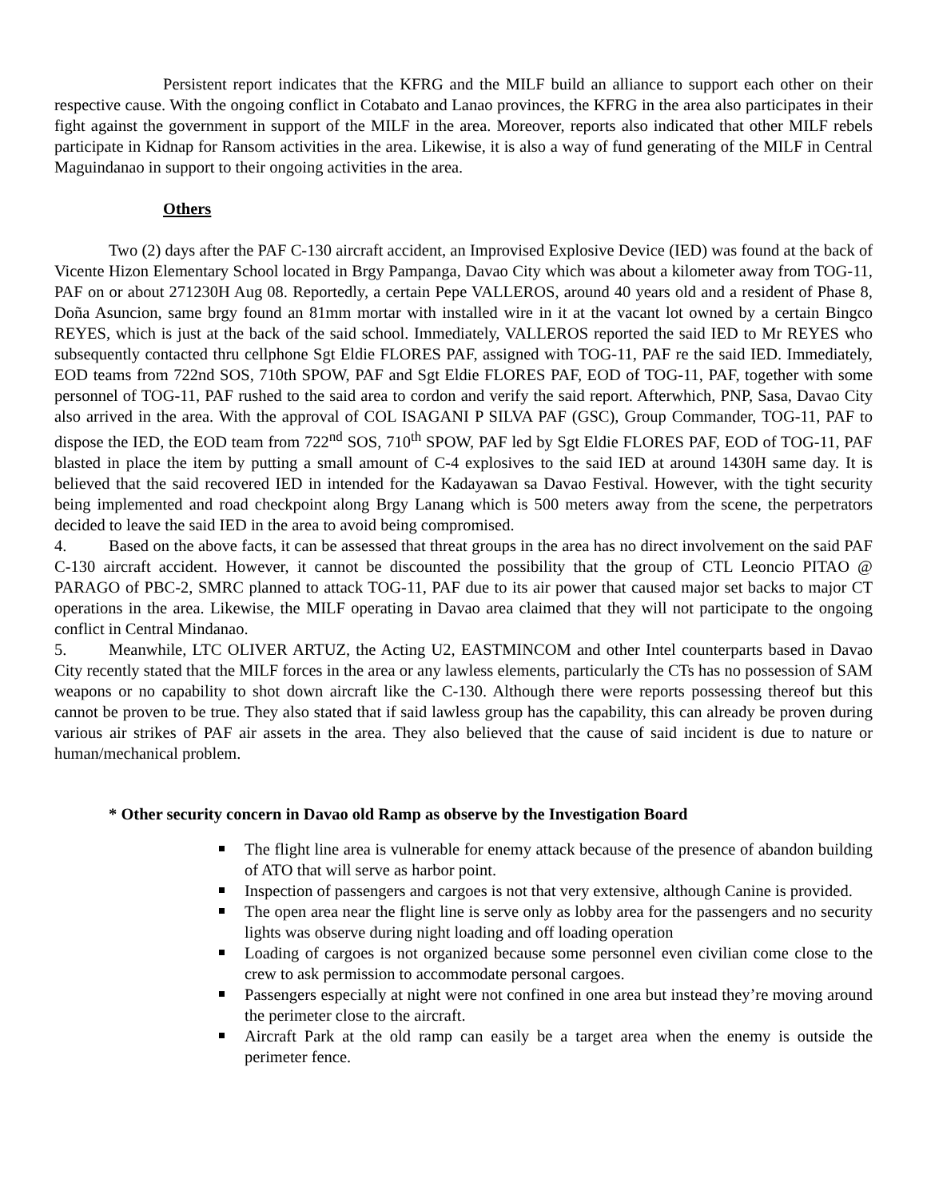Persistent report indicates that the KFRG and the MILF build an alliance to support each other on their respective cause. With the ongoing conflict in Cotabato and Lanao provinces, the KFRG in the area also participates in their fight against the government in support of the MILF in the area. Moreover, reports also indicated that other MILF rebels participate in Kidnap for Ransom activities in the area. Likewise, it is also a way of fund generating of the MILF in Central Maguindanao in support to their ongoing activities in the area.
Others
Two (2) days after the PAF C-130 aircraft accident, an Improvised Explosive Device (IED) was found at the back of Vicente Hizon Elementary School located in Brgy Pampanga, Davao City which was about a kilometer away from TOG-11, PAF on or about 271230H Aug 08. Reportedly, a certain Pepe VALLEROS, around 40 years old and a resident of Phase 8, Doña Asuncion, same brgy found an 81mm mortar with installed wire in it at the vacant lot owned by a certain Bingco REYES, which is just at the back of the said school. Immediately, VALLEROS reported the said IED to Mr REYES who subsequently contacted thru cellphone Sgt Eldie FLORES PAF, assigned with TOG-11, PAF re the said IED. Immediately, EOD teams from 722nd SOS, 710th SPOW, PAF and Sgt Eldie FLORES PAF, EOD of TOG-11, PAF, together with some personnel of TOG-11, PAF rushed to the said area to cordon and verify the said report. Afterwhich, PNP, Sasa, Davao City also arrived in the area. With the approval of COL ISAGANI P SILVA PAF (GSC), Group Commander, TOG-11, PAF to dispose the IED, the EOD team from 722<sup>nd</sup> SOS, 710<sup>th</sup> SPOW, PAF led by Sgt Eldie FLORES PAF, EOD of TOG-11, PAF blasted in place the item by putting a small amount of C-4 explosives to the said IED at around 1430H same day. It is believed that the said recovered IED in intended for the Kadayawan sa Davao Festival. However, with the tight security being implemented and road checkpoint along Brgy Lanang which is 500 meters away from the scene, the perpetrators decided to leave the said IED in the area to avoid being compromised.
4. Based on the above facts, it can be assessed that threat groups in the area has no direct involvement on the said PAF C-130 aircraft accident. However, it cannot be discounted the possibility that the group of CTL Leoncio PITAO @ PARAGO of PBC-2, SMRC planned to attack TOG-11, PAF due to its air power that caused major set backs to major CT operations in the area. Likewise, the MILF operating in Davao area claimed that they will not participate to the ongoing conflict in Central Mindanao.
5. Meanwhile, LTC OLIVER ARTUZ, the Acting U2, EASTMINCOM and other Intel counterparts based in Davao City recently stated that the MILF forces in the area or any lawless elements, particularly the CTs has no possession of SAM weapons or no capability to shot down aircraft like the C-130. Although there were reports possessing thereof but this cannot be proven to be true. They also stated that if said lawless group has the capability, this can already be proven during various air strikes of PAF air assets in the area. They also believed that the cause of said incident is due to nature or human/mechanical problem.
* Other security concern in Davao old Ramp as observe by the Investigation Board
The flight line area is vulnerable for enemy attack because of the presence of abandon building of ATO that will serve as harbor point.
Inspection of passengers and cargoes is not that very extensive, although Canine is provided.
The open area near the flight line is serve only as lobby area for the passengers and no security lights was observe during night loading and off loading operation
Loading of cargoes is not organized because some personnel even civilian come close to the crew to ask permission to accommodate personal cargoes.
Passengers especially at night were not confined in one area but instead they’re moving around the perimeter close to the aircraft.
Aircraft Park at the old ramp can easily be a target area when the enemy is outside the perimeter fence.